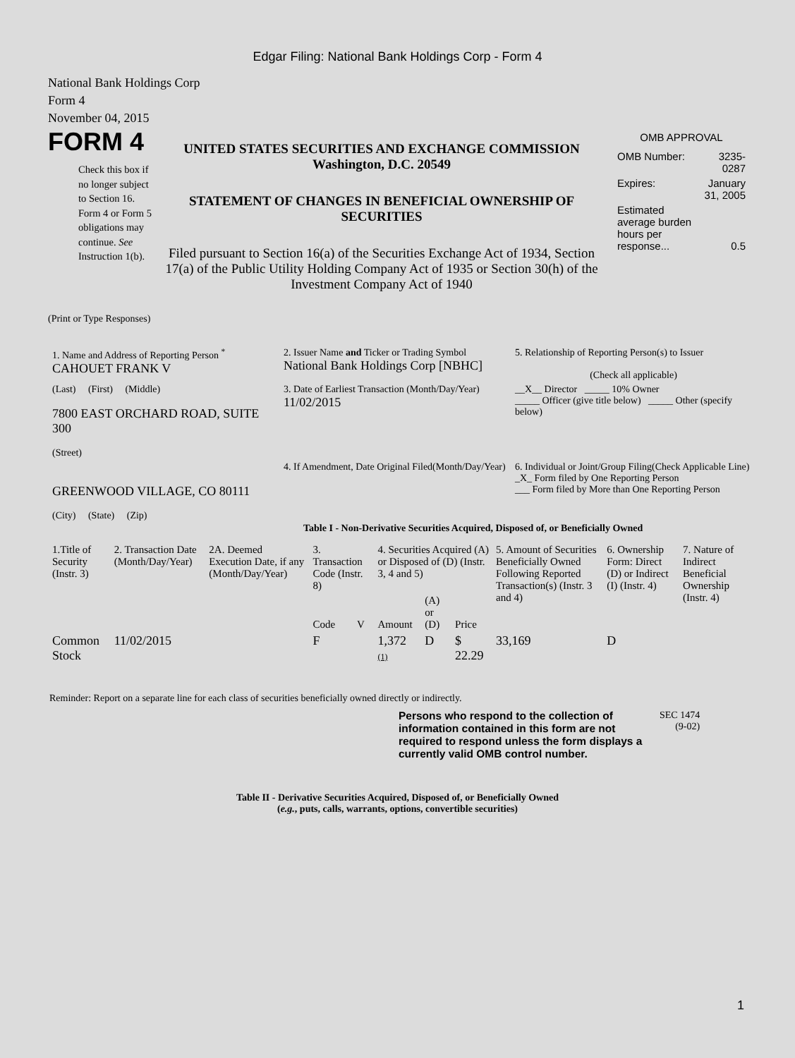Edgar Filing: National Bank Holdings Corp - Form 4
National Bank Holdings Corp
Form 4
November 04, 2015
FORM 4
Check this box if no longer subject to Section 16. Form 4 or Form 5 obligations may continue. See Instruction 1(b).
UNITED STATES SECURITIES AND EXCHANGE COMMISSION
Washington, D.C. 20549
STATEMENT OF CHANGES IN BENEFICIAL OWNERSHIP OF SECURITIES
Filed pursuant to Section 16(a) of the Securities Exchange Act of 1934, Section 17(a) of the Public Utility Holding Company Act of 1935 or Section 30(h) of the Investment Company Act of 1940
OMB APPROVAL
| OMB Number: | 3235-0287 |
| Expires: | January 31, 2005 |
| Estimated average burden hours per response... | 0.5 |
(Print or Type Responses)
| 1. Name and Address of Reporting Person <sup>*</sup> CAHOUET FRANK V | 2. Issuer Name and Ticker or Trading Symbol National Bank Holdings Corp [NBHC] | 5. Relationship of Reporting Person(s) to Issuer (Check all applicable) |
| (Last) (First) (Middle) 7800 EAST ORCHARD ROAD, SUITE 300 (Street) | 3. Date of Earliest Transaction (Month/Day/Year) 11/02/2015 | __X__ Director _____ 10% Owner _____ Officer (give title below) _____ Other (specify below) |
| GREENWOOD VILLAGE, CO 80111 (City) (State) (Zip) | 4. If Amendment, Date Original Filed(Month/Day/Year) | 6. Individual or Joint/Group Filing(Check Applicable Line) _X_ Form filed by One Reporting Person ___ Form filed by More than One Reporting Person |
Table I - Non-Derivative Securities Acquired, Disposed of, or Beneficially Owned
| 1.Title of Security (Instr. 3) | 2. Transaction Date (Month/Day/Year) | 2A. Deemed Execution Date, if any (Month/Day/Year) | 3. Transaction Code (Instr. 8) | | 4. Securities Acquired (A) or Disposed of (D) (Instr. 3, 4 and 5) | | | 5. Amount of Securities Beneficially Owned Following Reported Transaction(s) (Instr. 3 and 4) | 6. Ownership Form: Direct (D) or Indirect (I) (Instr. 4) | 7. Nature of Indirect Beneficial Ownership (Instr. 4) |
| --- | --- | --- | --- | --- | --- | --- | --- | --- | --- | --- |
| | | | Code | V | Amount | (A) or (D) | Price | | | |
| Common Stock | 11/02/2015 | | F | | 1,372 (1) | D | $ 22.29 | 33,169 | D | |
Reminder: Report on a separate line for each class of securities beneficially owned directly or indirectly.
Persons who respond to the collection of information contained in this form are not required to respond unless the form displays a currently valid OMB control number.
SEC 1474
(9-02)
Table II - Derivative Securities Acquired, Disposed of, or Beneficially Owned
(e.g., puts, calls, warrants, options, convertible securities)
1